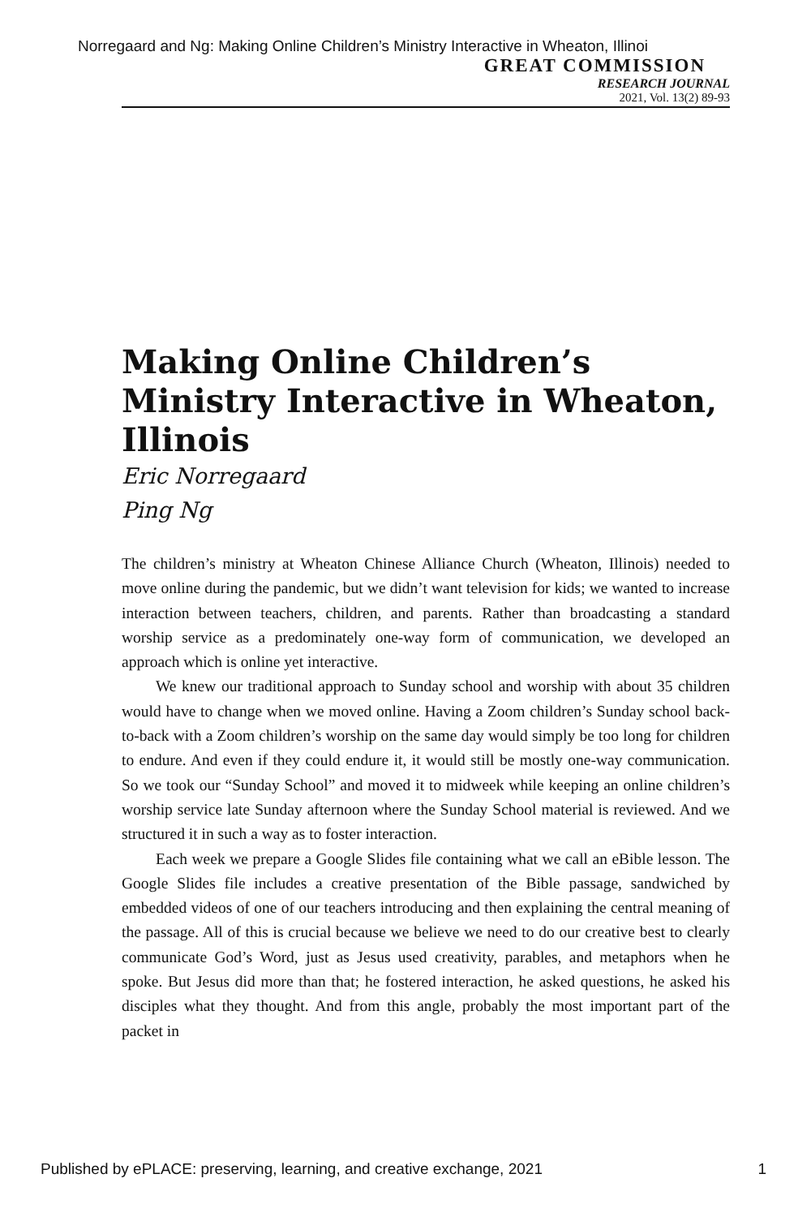Norregaard and Ng: Making Online Children’s Ministry Interactive in Wheaton, Illinoi
GREAT COMMISSION
RESEARCH JOURNAL
2021, Vol. 13(2) 89-93
Making Online Children’s Ministry Interactive in Wheaton, Illinois
Eric Norregaard
Ping Ng
The children’s ministry at Wheaton Chinese Alliance Church (Wheaton, Illinois) needed to move online during the pandemic, but we didn’t want television for kids; we wanted to increase interaction between teachers, children, and parents. Rather than broadcasting a standard worship service as a predominately one-way form of communication, we developed an approach which is online yet interactive.
We knew our traditional approach to Sunday school and worship with about 35 children would have to change when we moved online. Having a Zoom children’s Sunday school back-to-back with a Zoom children’s worship on the same day would simply be too long for children to endure. And even if they could endure it, it would still be mostly one-way communication. So we took our “Sunday School” and moved it to midweek while keeping an online children’s worship service late Sunday afternoon where the Sunday School material is reviewed. And we structured it in such a way as to foster interaction.
Each week we prepare a Google Slides file containing what we call an eBible lesson. The Google Slides file includes a creative presentation of the Bible passage, sandwiched by embedded videos of one of our teachers introducing and then explaining the central meaning of the passage. All of this is crucial because we believe we need to do our creative best to clearly communicate God’s Word, just as Jesus used creativity, parables, and metaphors when he spoke. But Jesus did more than that; he fostered interaction, he asked questions, he asked his disciples what they thought. And from this angle, probably the most important part of the packet in
Published by ePLACE: preserving, learning, and creative exchange, 2021 1